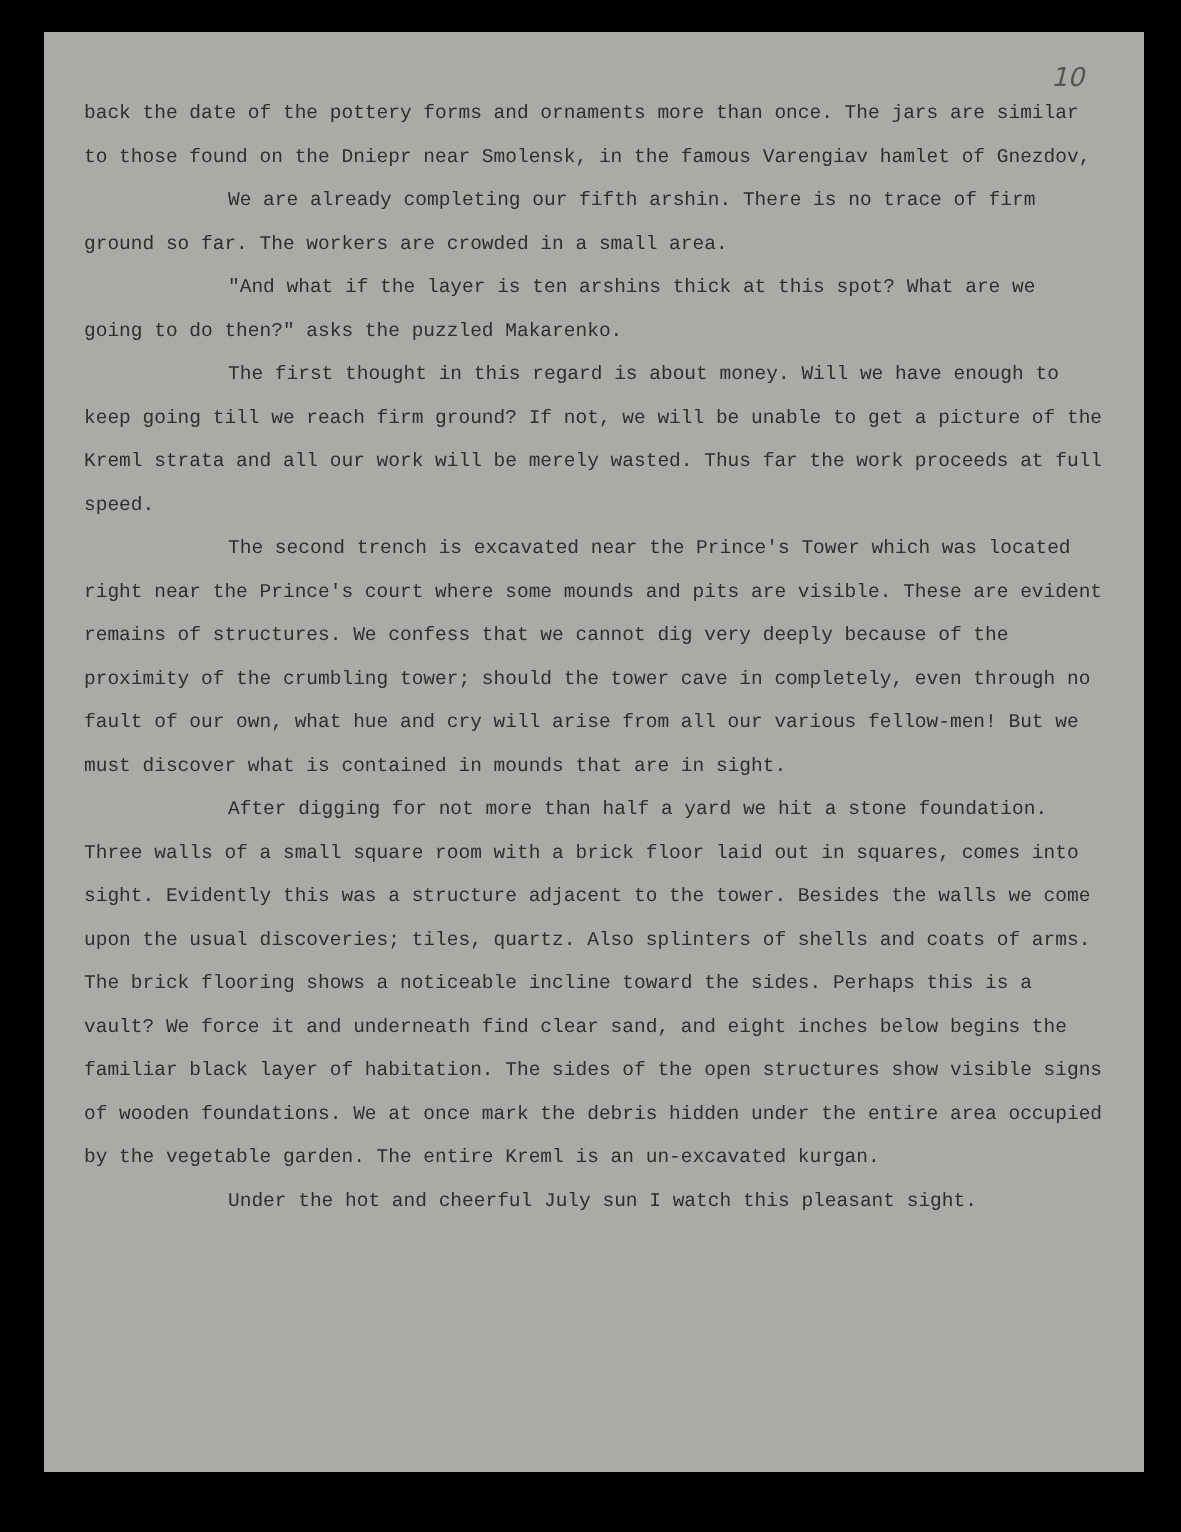10
back the date of the pottery forms and ornaments more than once. The jars are similar to those found on the Dniepr near Smolensk, in the famous Varengiav hamlet of Gnezdov,
We are already completing our fifth arshin. There is no trace of firm ground so far. The workers are crowded in a small area.
"And what if the layer is ten arshins thick at this spot? What are we going to do then?" asks the puzzled Makarenko.
The first thought in this regard is about money. Will we have enough to keep going till we reach firm ground? If not, we will be unable to get a picture of the Kreml strata and all our work will be merely wasted. Thus far the work proceeds at full speed.
The second trench is excavated near the Prince's Tower which was located right near the Prince's court where some mounds and pits are visible. These are evident remains of structures. We confess that we cannot dig very deeply because of the proximity of the crumbling tower; should the tower cave in completely, even through no fault of our own, what hue and cry will arise from all our various fellow-men! But we must discover what is contained in mounds that are in sight.
After digging for not more than half a yard we hit a stone foundation. Three walls of a small square room with a brick floor laid out in squares, comes into sight. Evidently this was a structure adjacent to the tower. Besides the walls we come upon the usual discoveries; tiles, quartz. Also splinters of shells and coats of arms. The brick flooring shows a noticeable incline toward the sides. Perhaps this is a vault? We force it and underneath find clear sand, and eight inches below begins the familiar black layer of habitation. The sides of the open structures show visible signs of wooden foundations. We at once mark the debris hidden under the entire area occupied by the vegetable garden. The entire Kreml is an un-excavated kurgan.
Under the hot and cheerful July sun I watch this pleasant sight.